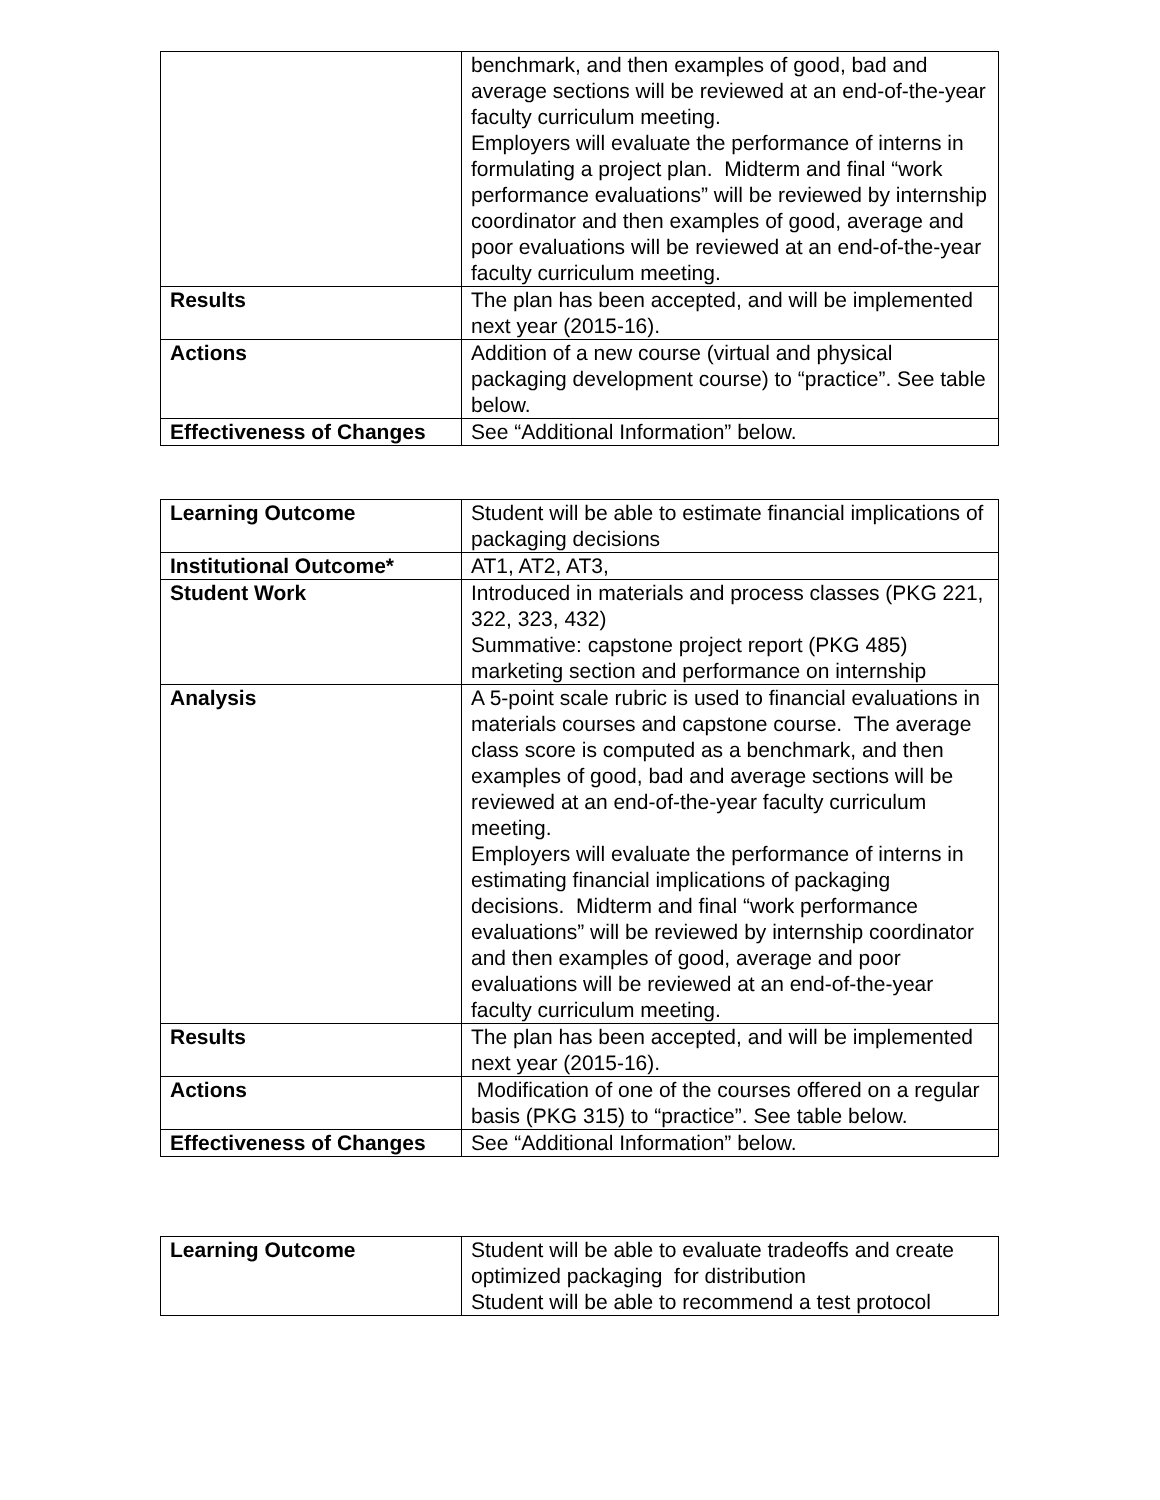| | benchmark, and then examples of good, bad and average sections will be reviewed at an end-of-the-year faculty curriculum meeting. Employers will evaluate the performance of interns in formulating a project plan. Midterm and final “work performance evaluations” will be reviewed by internship coordinator and then examples of good, average and poor evaluations will be reviewed at an end-of-the-year faculty curriculum meeting. |
| Results | The plan has been accepted, and will be implemented next year (2015-16). |
| Actions | Addition of a new course (virtual and physical packaging development course) to “practice”. See table below. |
| Effectiveness of Changes | See “Additional Information” below. |
| Learning Outcome | Student will be able to estimate financial implications of packaging decisions |
| Institutional Outcome* | AT1, AT2, AT3, |
| Student Work | Introduced in materials and process classes (PKG 221, 322, 323, 432) Summative: capstone project report (PKG 485) marketing section and performance on internship |
| Analysis | A 5-point scale rubric is used to financial evaluations in materials courses and capstone course. The average class score is computed as a benchmark, and then examples of good, bad and average sections will be reviewed at an end-of-the-year faculty curriculum meeting. Employers will evaluate the performance of interns in estimating financial implications of packaging decisions. Midterm and final “work performance evaluations” will be reviewed by internship coordinator and then examples of good, average and poor evaluations will be reviewed at an end-of-the-year faculty curriculum meeting. |
| Results | The plan has been accepted, and will be implemented next year (2015-16). |
| Actions | Modification of one of the courses offered on a regular basis (PKG 315) to “practice”. See table below. |
| Effectiveness of Changes | See “Additional Information” below. |
| Learning Outcome | Student will be able to evaluate tradeoffs and create optimized packaging for distribution Student will be able to recommend a test protocol |